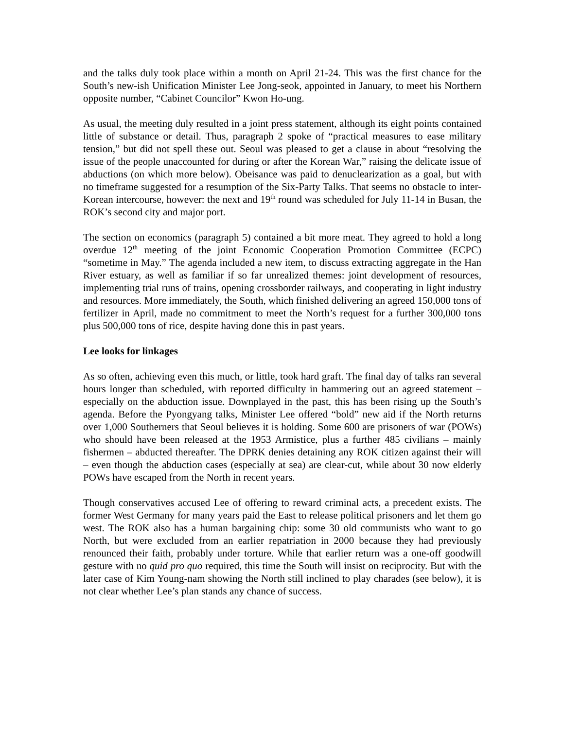and the talks duly took place within a month on April 21-24. This was the first chance for the South’s new-ish Unification Minister Lee Jong-seok, appointed in January, to meet his Northern opposite number, “Cabinet Councilor” Kwon Ho-ung.
As usual, the meeting duly resulted in a joint press statement, although its eight points contained little of substance or detail. Thus, paragraph 2 spoke of “practical measures to ease military tension,” but did not spell these out. Seoul was pleased to get a clause in about “resolving the issue of the people unaccounted for during or after the Korean War,” raising the delicate issue of abductions (on which more below). Obeisance was paid to denuclearization as a goal, but with no timeframe suggested for a resumption of the Six-Party Talks. That seems no obstacle to inter-Korean intercourse, however: the next and 19<sup>th</sup> round was scheduled for July 11-14 in Busan, the ROK’s second city and major port.
The section on economics (paragraph 5) contained a bit more meat. They agreed to hold a long overdue 12<sup>th</sup> meeting of the joint Economic Cooperation Promotion Committee (ECPC) “sometime in May.” The agenda included a new item, to discuss extracting aggregate in the Han River estuary, as well as familiar if so far unrealized themes: joint development of resources, implementing trial runs of trains, opening crossborder railways, and cooperating in light industry and resources. More immediately, the South, which finished delivering an agreed 150,000 tons of fertilizer in April, made no commitment to meet the North’s request for a further 300,000 tons plus 500,000 tons of rice, despite having done this in past years.
Lee looks for linkages
As so often, achieving even this much, or little, took hard graft. The final day of talks ran several hours longer than scheduled, with reported difficulty in hammering out an agreed statement – especially on the abduction issue. Downplayed in the past, this has been rising up the South’s agenda. Before the Pyongyang talks, Minister Lee offered “bold” new aid if the North returns over 1,000 Southerners that Seoul believes it is holding. Some 600 are prisoners of war (POWs) who should have been released at the 1953 Armistice, plus a further 485 civilians – mainly fishermen – abducted thereafter. The DPRK denies detaining any ROK citizen against their will – even though the abduction cases (especially at sea) are clear-cut, while about 30 now elderly POWs have escaped from the North in recent years.
Though conservatives accused Lee of offering to reward criminal acts, a precedent exists. The former West Germany for many years paid the East to release political prisoners and let them go west. The ROK also has a human bargaining chip: some 30 old communists who want to go North, but were excluded from an earlier repatriation in 2000 because they had previously renounced their faith, probably under torture. While that earlier return was a one-off goodwill gesture with no quid pro quo required, this time the South will insist on reciprocity. But with the later case of Kim Young-nam showing the North still inclined to play charades (see below), it is not clear whether Lee’s plan stands any chance of success.